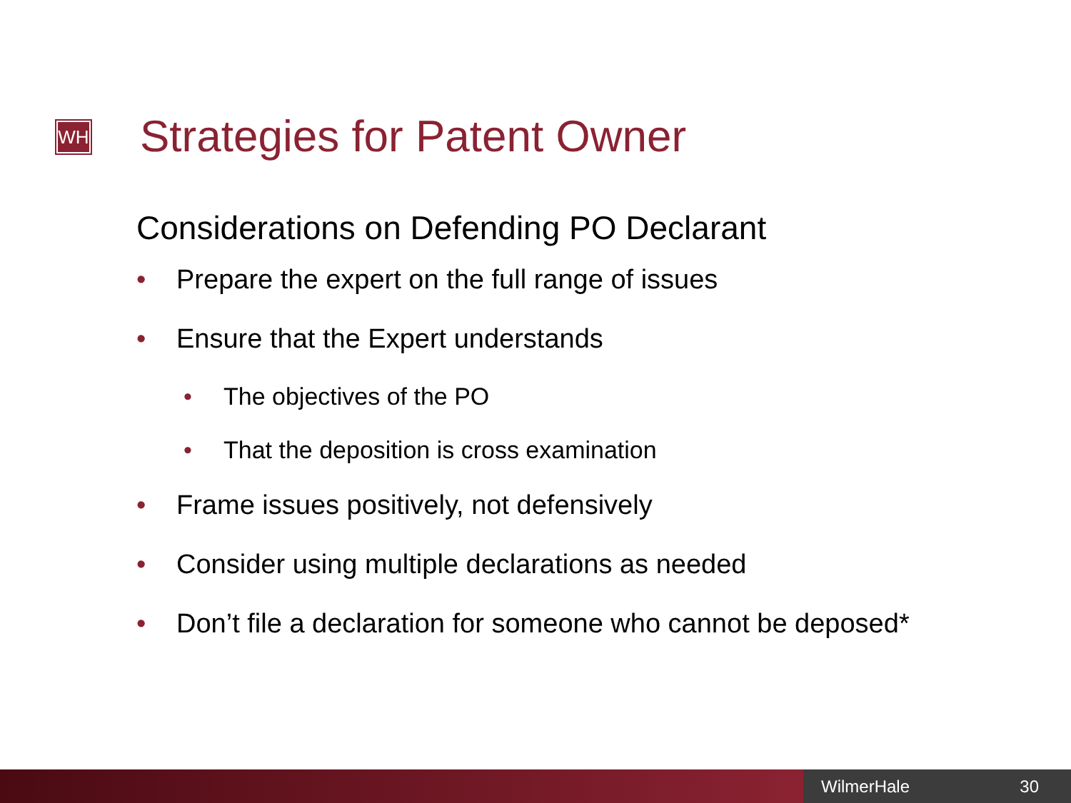WH Strategies for Patent Owner
Considerations on Defending PO Declarant
• Prepare the expert on the full range of issues
• Ensure that the Expert understands
• The objectives of the PO
• That the deposition is cross examination
• Frame issues positively, not defensively
• Consider using multiple declarations as needed
• Don’t file a declaration for someone who cannot be deposed*
WilmerHale 30